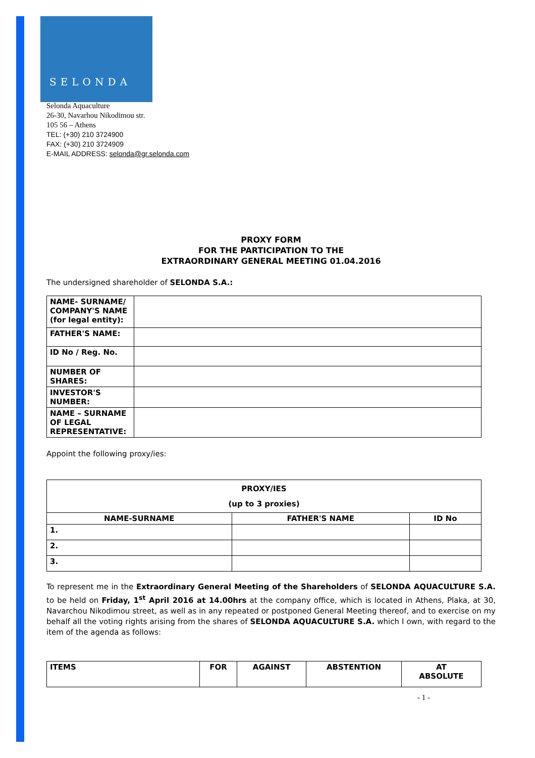SELONDA
Selonda Aquaculture
26-30, Navarhou Nikodimou str.
105 56 – Athens
TEL: (+30) 210 3724900
FAX: (+30) 210 3724909
E-MAIL ADDRESS: selonda@gr.selonda.com
PROXY FORM
FOR THE PARTICIPATION TO THE
EXTRAORDINARY GENERAL MEETING 01.04.2016
The undersigned shareholder of SELONDA S.A.:
| NAME- SURNAME/ COMPANY'S NAME (for legal entity): | |
| FATHER'S NAME: | |
| ID No / Reg. No. | |
| NUMBER OF SHARES: | |
| INVESTOR'S NUMBER: | |
| NAME – SURNAME OF LEGAL REPRESENTATIVE: | |
Appoint the following proxy/ies:
| PROXY/IES (up to 3 proxies) | | |
| --- | --- | --- |
| NAME-SURNAME | FATHER'S NAME | ID No |
| 1. | | |
| 2. | | |
| 3. | | |
To represent me in the Extraordinary General Meeting of the Shareholders of SELONDA AQUACULTURE S.A. to be held on Friday, 1<sup>st</sup> April 2016 at 14.00hrs at the company office, which is located in Athens, Plaka, at 30, Navarchou Nikodimou street, as well as in any repeated or postponed General Meeting thereof, and to exercise on my behalf all the voting rights arising from the shares of SELONDA AQUACULTURE S.A. which I own, with regard to the item of the agenda as follows:
| ITEMS | FOR | AGAINST | ABSTENTION | AT ABSOLUTE |
| --- | --- | --- | --- | --- |
- 1 -